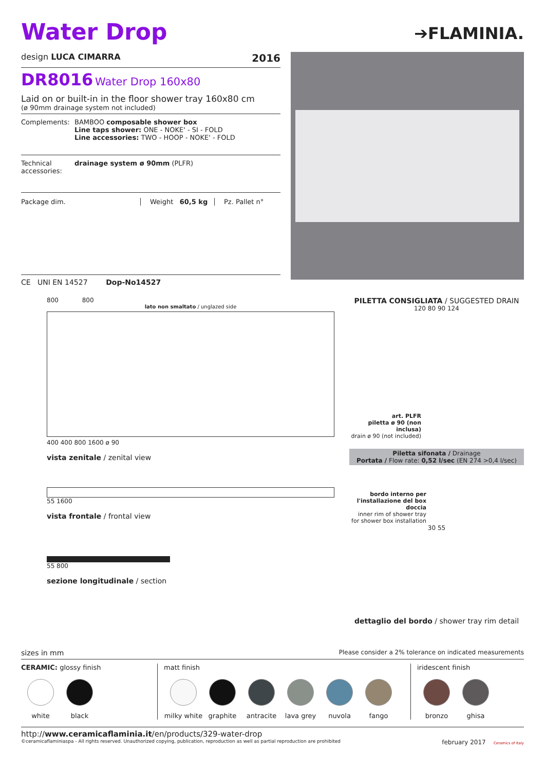Water Drop
➔FLAMINIA.
design LUCA CIMARRA 2016
DR8016 Water Drop 160x80
Laid on or built-in in the floor shower tray 160x80 cm
(ø 90mm drainage system not included)
Complements: BAMBOO composable shower box
Line taps shower: ONE - NOKE' - SI - FOLD
Line accessories: TWO - HOOP - NOKE' - FOLD
Technical accessories: drainage system ø 90mm (PLFR)
Package dim. Weight 60,5 kg Pz. Pallet n°
CE UNI EN 14527 Dop-No14527
800 800
lato non smaltato / unglazed side
400 400 800 1600 ø 90
vista zenitale / zenital view
55 1600
vista frontale / frontal view
55 800
sezione longitudinale / section
PILETTA CONSIGLIATA / SUGGESTED DRAIN
120 80 90 124
art. PLFR
piletta ø 90 (non inclusa)
drain ø 90 (not included)
Piletta sifonata / Drainage
Portata / Flow rate: 0,52 l/sec (EN 274 >0,4 l/sec)
bordo interno per l'installazione del box doccia
inner rim of shower tray for shower box installation
30 55
dettaglio del bordo / shower tray rim detail
sizes in mm Please consider a 2% tolerance on indicated measurements
CERAMIC: glossy finish
white black
matt finish
milky white
graphite antracite lava grey nuvola fango
iridescent finish
bronzo ghisa
http://www.ceramicaflaminia.it/en/products/329-water-drop
©ceramicaflaminiaspa - All rights reserved. Unauthorized copying, publication, reproduction as well as partial reproduction are prohibited february 2017 Ceramics of Italy